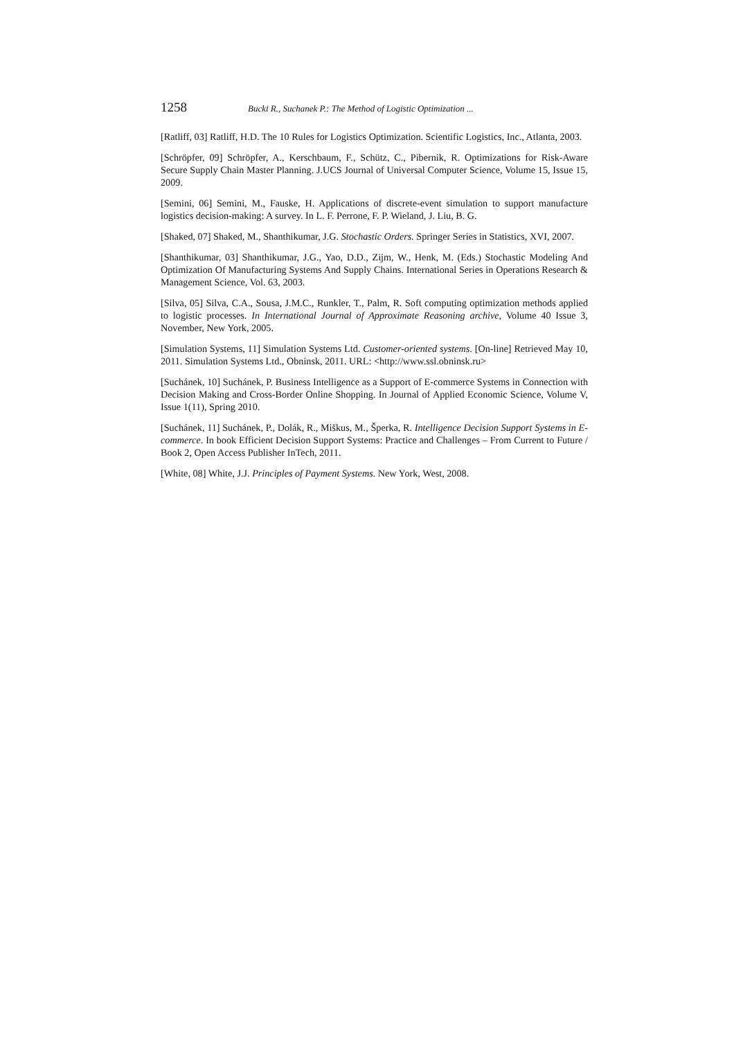1258 Bucki R., Suchanek P.: The Method of Logistic Optimization ...
[Ratliff, 03] Ratliff, H.D. The 10 Rules for Logistics Optimization. Scientific Logistics, Inc., Atlanta, 2003.
[Schröpfer, 09] Schröpfer, A., Kerschbaum, F., Schütz, C., Pibernik, R. Optimizations for Risk-Aware Secure Supply Chain Master Planning. J.UCS Journal of Universal Computer Science, Volume 15, Issue 15, 2009.
[Semini, 06] Semini, M., Fauske, H. Applications of discrete-event simulation to support manufacture logistics decision-making: A survey. In L. F. Perrone, F. P. Wieland, J. Liu, B. G.
[Shaked, 07] Shaked, M., Shanthikumar, J.G. Stochastic Orders. Springer Series in Statistics, XVI, 2007.
[Shanthikumar, 03] Shanthikumar, J.G., Yao, D.D., Zijm, W., Henk, M. (Eds.) Stochastic Modeling And Optimization Of Manufacturing Systems And Supply Chains. International Series in Operations Research & Management Science, Vol. 63, 2003.
[Silva, 05] Silva, C.A., Sousa, J.M.C., Runkler, T., Palm, R. Soft computing optimization methods applied to logistic processes. In International Journal of Approximate Reasoning archive, Volume 40 Issue 3, November, New York, 2005.
[Simulation Systems, 11] Simulation Systems Ltd. Customer-oriented systems. [On-line] Retrieved May 10, 2011. Simulation Systems Ltd., Obninsk, 2011. URL: <http://www.ssl.obninsk.ru>
[Suchánek, 10] Suchánek, P. Business Intelligence as a Support of E-commerce Systems in Connection with Decision Making and Cross-Border Online Shopping. In Journal of Applied Economic Science, Volume V, Issue 1(11), Spring 2010.
[Suchánek, 11] Suchánek, P., Dolák, R., Miškus, M., Šperka, R. Intelligence Decision Support Systems in E-commerce. In book Efficient Decision Support Systems: Practice and Challenges – From Current to Future / Book 2, Open Access Publisher InTech, 2011.
[White, 08] White, J.J. Principles of Payment Systems. New York, West, 2008.